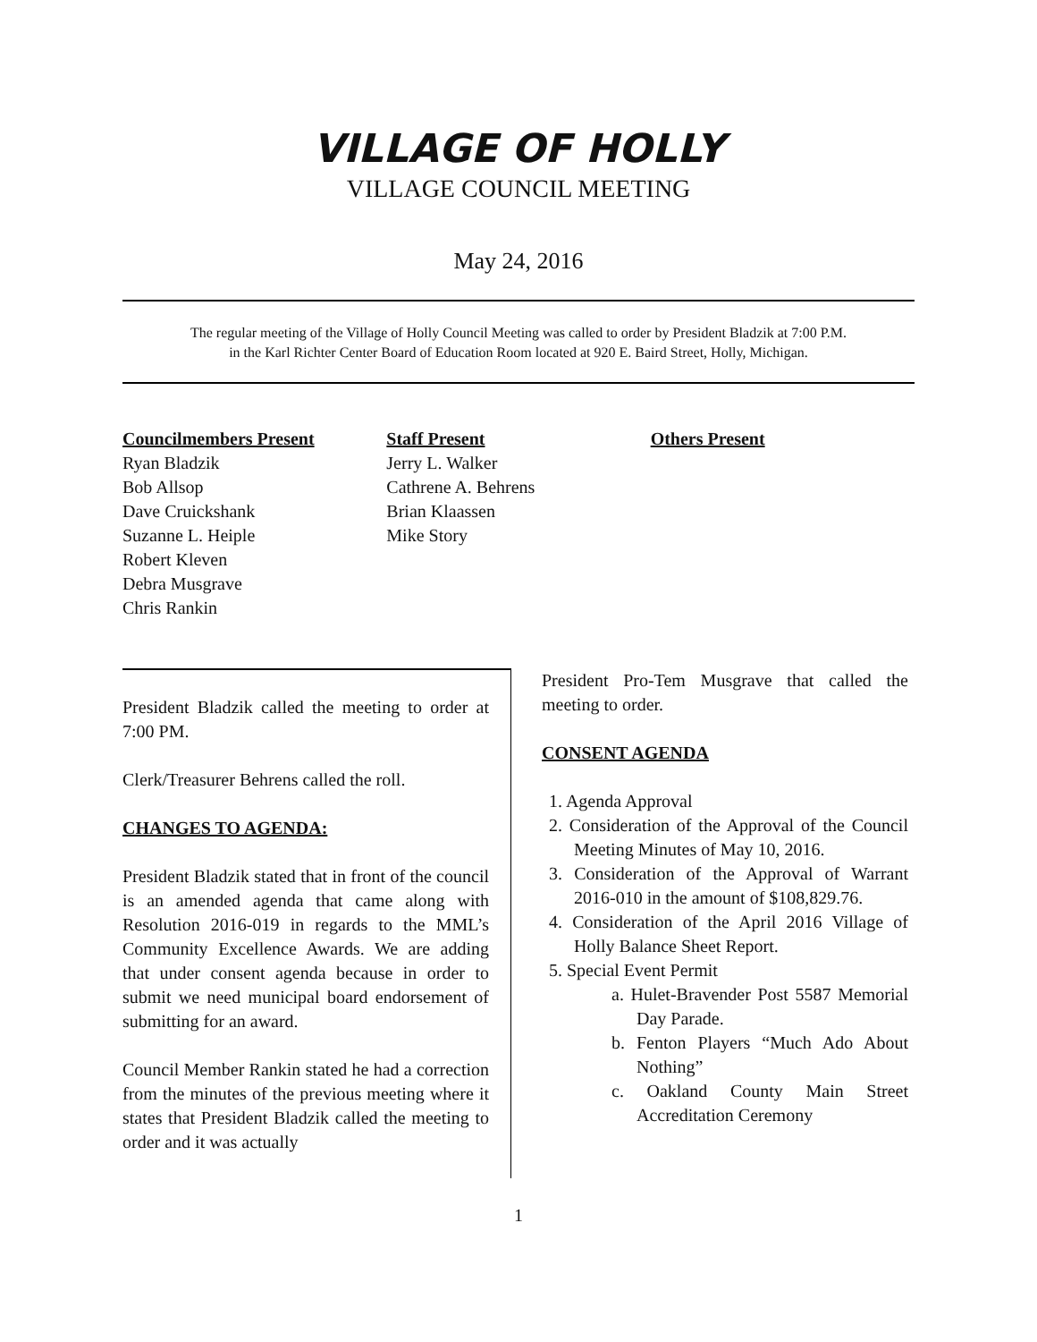VILLAGE OF HOLLY
VILLAGE COUNCIL MEETING
May 24, 2016
The regular meeting of the Village of Holly Council Meeting was called to order by President Bladzik at 7:00 P.M.
in the Karl Richter Center Board of Education Room located at 920 E. Baird Street, Holly, Michigan.
Councilmembers Present
Ryan Bladzik
Bob Allsop
Dave Cruickshank
Suzanne L. Heiple
Robert Kleven
Debra Musgrave
Chris Rankin
Staff Present
Jerry L. Walker
Cathrene A. Behrens
Brian Klaassen
Mike Story
Others Present
President Bladzik called the meeting to order at 7:00 PM.
Clerk/Treasurer Behrens called the roll.
CHANGES TO AGENDA:
President Bladzik stated that in front of the council is an amended agenda that came along with Resolution 2016-019 in regards to the MML’s Community Excellence Awards. We are adding that under consent agenda because in order to submit we need municipal board endorsement of submitting for an award.
Council Member Rankin stated he had a correction from the minutes of the previous meeting where it states that President Bladzik called the meeting to order and it was actually
President Pro-Tem Musgrave that called the meeting to order.
CONSENT AGENDA
1. Agenda Approval
2. Consideration of the Approval of the Council Meeting Minutes of May 10, 2016.
3. Consideration of the Approval of Warrant 2016-010 in the amount of $108,829.76.
4. Consideration of the April 2016 Village of Holly Balance Sheet Report.
5. Special Event Permit
a. Hulet-Bravender Post 5587 Memorial Day Parade.
b. Fenton Players “Much Ado About Nothing”
c. Oakland County Main Street Accreditation Ceremony
1